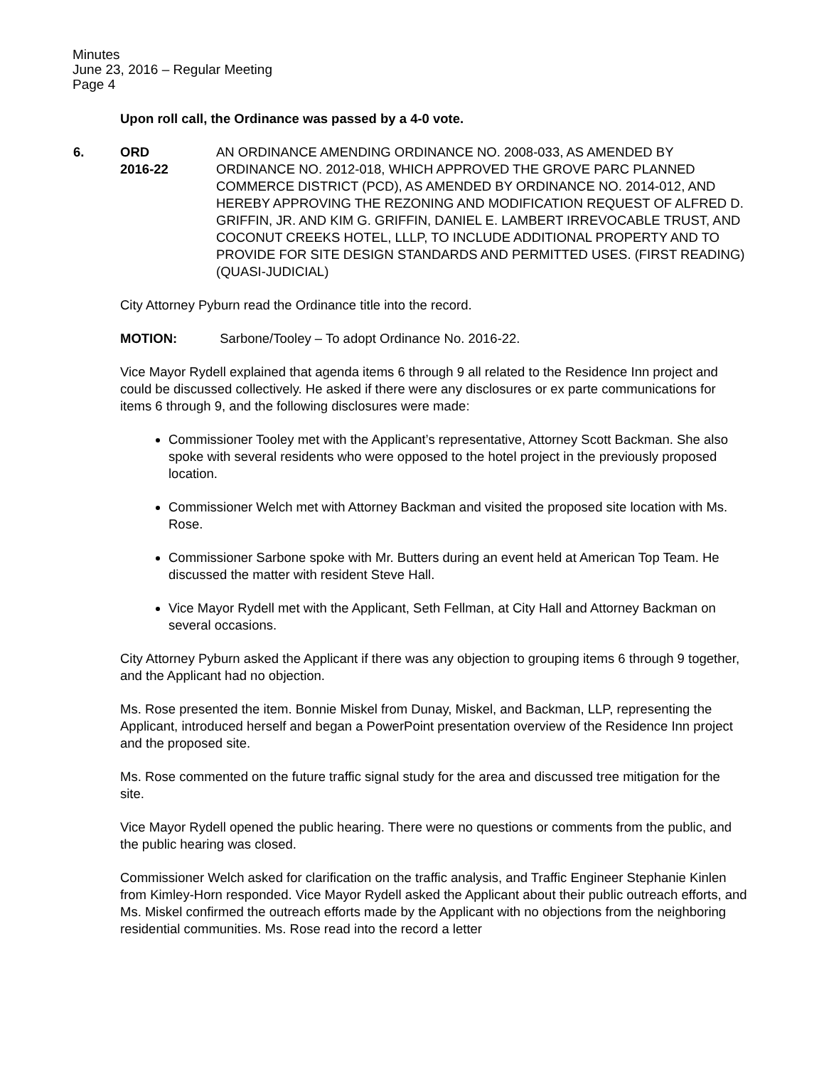Minutes
June 23, 2016 – Regular Meeting
Page 4
Upon roll call, the Ordinance was passed by a 4-0 vote.
6. ORD
2016-22
AN ORDINANCE AMENDING ORDINANCE NO. 2008-033, AS AMENDED BY ORDINANCE NO. 2012-018, WHICH APPROVED THE GROVE PARC PLANNED COMMERCE DISTRICT (PCD), AS AMENDED BY ORDINANCE NO. 2014-012, AND HEREBY APPROVING THE REZONING AND MODIFICATION REQUEST OF ALFRED D. GRIFFIN, JR. AND KIM G. GRIFFIN, DANIEL E. LAMBERT IRREVOCABLE TRUST, AND COCONUT CREEKS HOTEL, LLLP, TO INCLUDE ADDITIONAL PROPERTY AND TO PROVIDE FOR SITE DESIGN STANDARDS AND PERMITTED USES. (FIRST READING) (QUASI-JUDICIAL)
City Attorney Pyburn read the Ordinance title into the record.
MOTION: Sarbone/Tooley – To adopt Ordinance No. 2016-22.
Vice Mayor Rydell explained that agenda items 6 through 9 all related to the Residence Inn project and could be discussed collectively. He asked if there were any disclosures or ex parte communications for items 6 through 9, and the following disclosures were made:
Commissioner Tooley met with the Applicant’s representative, Attorney Scott Backman. She also spoke with several residents who were opposed to the hotel project in the previously proposed location.
Commissioner Welch met with Attorney Backman and visited the proposed site location with Ms. Rose.
Commissioner Sarbone spoke with Mr. Butters during an event held at American Top Team. He discussed the matter with resident Steve Hall.
Vice Mayor Rydell met with the Applicant, Seth Fellman, at City Hall and Attorney Backman on several occasions.
City Attorney Pyburn asked the Applicant if there was any objection to grouping items 6 through 9 together, and the Applicant had no objection.
Ms. Rose presented the item. Bonnie Miskel from Dunay, Miskel, and Backman, LLP, representing the Applicant, introduced herself and began a PowerPoint presentation overview of the Residence Inn project and the proposed site.
Ms. Rose commented on the future traffic signal study for the area and discussed tree mitigation for the site.
Vice Mayor Rydell opened the public hearing. There were no questions or comments from the public, and the public hearing was closed.
Commissioner Welch asked for clarification on the traffic analysis, and Traffic Engineer Stephanie Kinlen from Kimley-Horn responded. Vice Mayor Rydell asked the Applicant about their public outreach efforts, and Ms. Miskel confirmed the outreach efforts made by the Applicant with no objections from the neighboring residential communities. Ms. Rose read into the record a letter